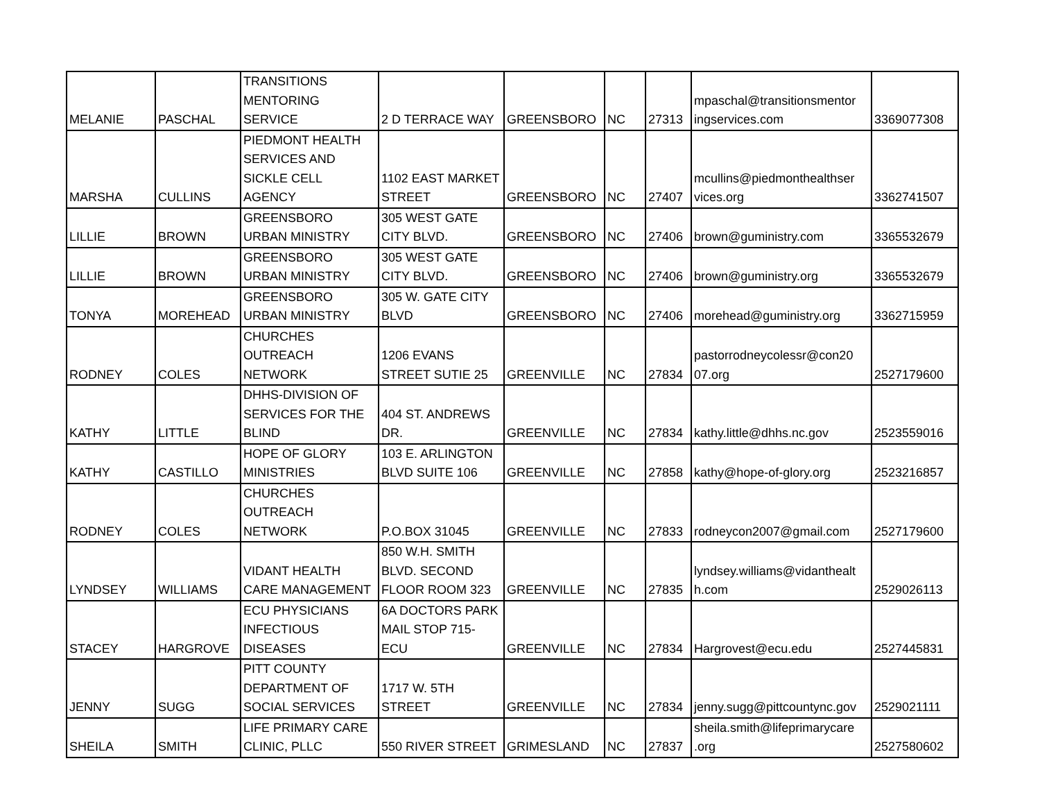| MELANIE | PASCHAL | TRANSITIONS MENTORING SERVICE | 2 D TERRACE WAY | GREENSBORO | NC | 27313 | mpaschal@transitionsmentor ingservices.com | 3369077308 |
| MARSHA | CULLINS | PIEDMONT HEALTH SERVICES AND SICKLE CELL AGENCY | 1102 EAST MARKET STREET | GREENSBORO | NC | 27407 | mcullins@piedmonthealthser vices.org | 3362741507 |
| LILLIE | BROWN | GREENSBORO URBAN MINISTRY | 305 WEST GATE CITY BLVD. | GREENSBORO | NC | 27406 | brown@guministry.com | 3365532679 |
| LILLIE | BROWN | GREENSBORO URBAN MINISTRY | 305 WEST GATE CITY BLVD. | GREENSBORO | NC | 27406 | brown@guministry.org | 3365532679 |
| TONYA | MOREHEAD | GREENSBORO URBAN MINISTRY | 305 W. GATE CITY BLVD | GREENSBORO | NC | 27406 | morehead@guministry.org | 3362715959 |
| RODNEY | COLES | CHURCHES OUTREACH NETWORK | 1206 EVANS STREET SUTIE 25 | GREENVILLE | NC | 27834 | pastorrodneycolessr@con20 07.org | 2527179600 |
| KATHY | LITTLE | DHHS-DIVISION OF SERVICES FOR THE BLIND | 404 ST. ANDREWS DR. | GREENVILLE | NC | 27834 | kathy.little@dhhs.nc.gov | 2523559016 |
| KATHY | CASTILLO | HOPE OF GLORY MINISTRIES | 103 E. ARLINGTON BLVD SUITE 106 | GREENVILLE | NC | 27858 | kathy@hope-of-glory.org | 2523216857 |
| RODNEY | COLES | CHURCHES OUTREACH NETWORK | P.O.BOX 31045 | GREENVILLE | NC | 27833 | rodneycon2007@gmail.com | 2527179600 |
| LYNDSEY | WILLIAMS | VIDANT HEALTH CARE MANAGEMENT | 850 W.H. SMITH BLVD. SECOND FLOOR ROOM 323 | GREENVILLE | NC | 27835 | lyndsey.williams@vidanthealt h.com | 2529026113 |
| STACEY | HARGROVE | ECU PHYSICIANS INFECTIOUS DISEASES | 6A DOCTORS PARK MAIL STOP 715-ECU | GREENVILLE | NC | 27834 | Hargrovest@ecu.edu | 2527445831 |
| JENNY | SUGG | PITT COUNTY DEPARTMENT OF SOCIAL SERVICES | 1717 W. 5TH STREET | GREENVILLE | NC | 27834 | jenny.sugg@pittcountync.gov | 2529021111 |
| SHEILA | SMITH | LIFE PRIMARY CARE CLINIC, PLLC | 550 RIVER STREET | GRIMESLAND | NC | 27837 | sheila.smith@lifeprimarycare .org | 2527580602 |